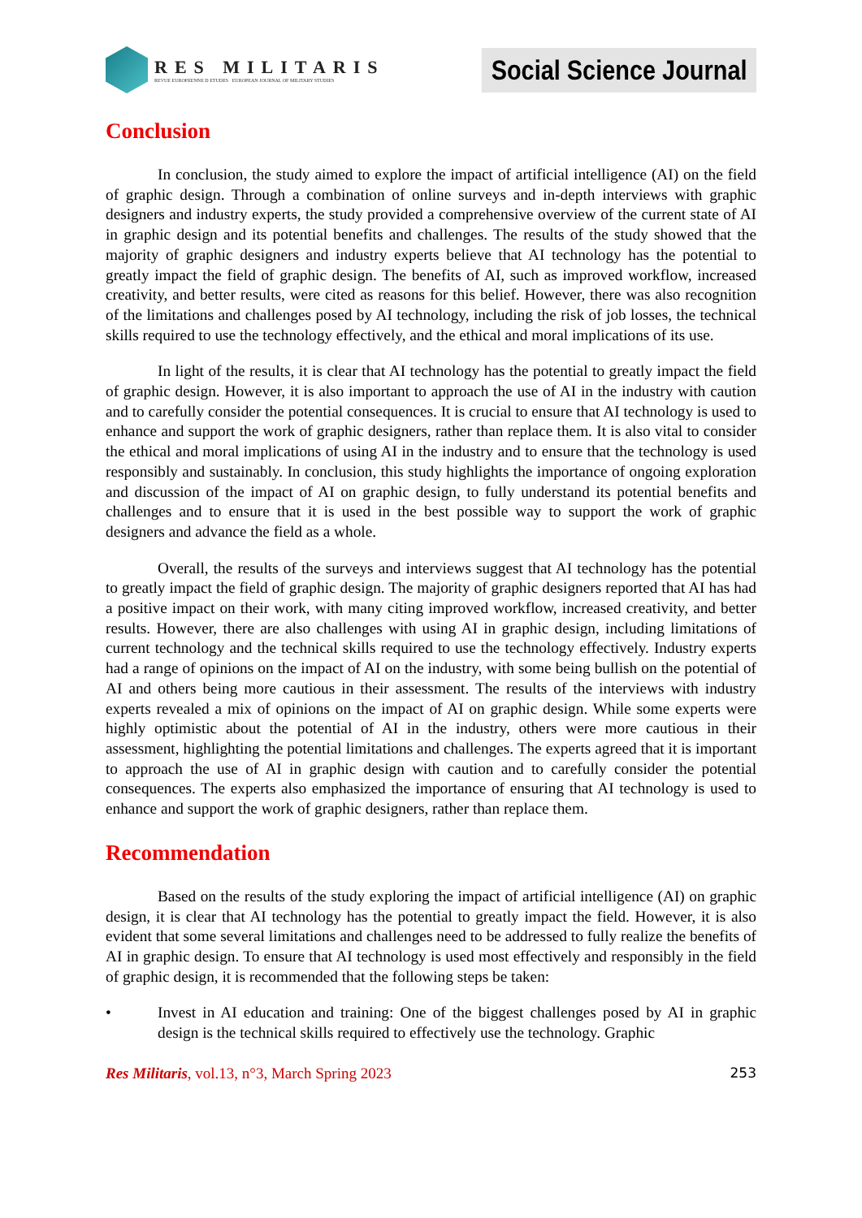RES MILITARIS
REVUE EUROPEENNE D ETUDES EUROPEAN JOURNAL OF MILITARY STUDIES
Social Science Journal
Conclusion
In conclusion, the study aimed to explore the impact of artificial intelligence (AI) on the field of graphic design. Through a combination of online surveys and in-depth interviews with graphic designers and industry experts, the study provided a comprehensive overview of the current state of AI in graphic design and its potential benefits and challenges. The results of the study showed that the majority of graphic designers and industry experts believe that AI technology has the potential to greatly impact the field of graphic design. The benefits of AI, such as improved workflow, increased creativity, and better results, were cited as reasons for this belief. However, there was also recognition of the limitations and challenges posed by AI technology, including the risk of job losses, the technical skills required to use the technology effectively, and the ethical and moral implications of its use.
In light of the results, it is clear that AI technology has the potential to greatly impact the field of graphic design. However, it is also important to approach the use of AI in the industry with caution and to carefully consider the potential consequences. It is crucial to ensure that AI technology is used to enhance and support the work of graphic designers, rather than replace them. It is also vital to consider the ethical and moral implications of using AI in the industry and to ensure that the technology is used responsibly and sustainably. In conclusion, this study highlights the importance of ongoing exploration and discussion of the impact of AI on graphic design, to fully understand its potential benefits and challenges and to ensure that it is used in the best possible way to support the work of graphic designers and advance the field as a whole.
Overall, the results of the surveys and interviews suggest that AI technology has the potential to greatly impact the field of graphic design. The majority of graphic designers reported that AI has had a positive impact on their work, with many citing improved workflow, increased creativity, and better results. However, there are also challenges with using AI in graphic design, including limitations of current technology and the technical skills required to use the technology effectively. Industry experts had a range of opinions on the impact of AI on the industry, with some being bullish on the potential of AI and others being more cautious in their assessment. The results of the interviews with industry experts revealed a mix of opinions on the impact of AI on graphic design. While some experts were highly optimistic about the potential of AI in the industry, others were more cautious in their assessment, highlighting the potential limitations and challenges. The experts agreed that it is important to approach the use of AI in graphic design with caution and to carefully consider the potential consequences. The experts also emphasized the importance of ensuring that AI technology is used to enhance and support the work of graphic designers, rather than replace them.
Recommendation
Based on the results of the study exploring the impact of artificial intelligence (AI) on graphic design, it is clear that AI technology has the potential to greatly impact the field. However, it is also evident that some several limitations and challenges need to be addressed to fully realize the benefits of AI in graphic design. To ensure that AI technology is used most effectively and responsibly in the field of graphic design, it is recommended that the following steps be taken:
• Invest in AI education and training: One of the biggest challenges posed by AI in graphic design is the technical skills required to effectively use the technology. Graphic
Res Militaris, vol.13, n°3, March Spring 2023 253